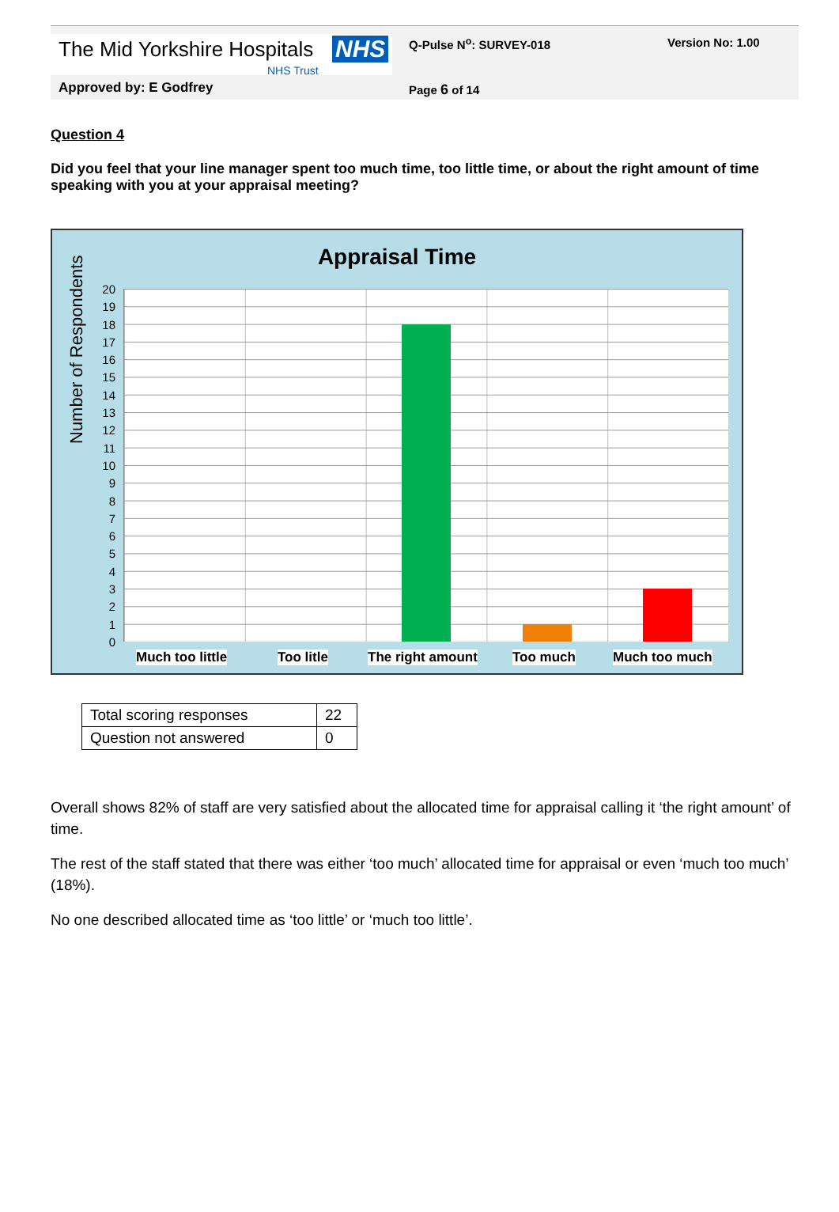The Mid Yorkshire Hospitals NHS
NHS Trust
Q-Pulse N<sup>o</sup>: SURVEY-018 Version No: 1.00
Approved by: E Godfrey Page 6 of 14
Question 4
Did you feel that your line manager spent too much time, too little time, or about the right amount of time speaking with you at your appraisal meeting?
Appraisal Time
Number of Respondents
20
19
18
17
16
15
14
13
12
11
10
9
8
7
6
5
4
3
2
1
0
Much too little Too litle The right amount Too much Much too much
| Total scoring responses | 22 |
| Question not answered | 0 |
Overall shows 82% of staff are very satisfied about the allocated time for appraisal calling it ‘the right amount’ of time.
The rest of the staff stated that there was either ‘too much’ allocated time for appraisal or even ‘much too much’ (18%).
No one described allocated time as ‘too little’ or ‘much too little’.